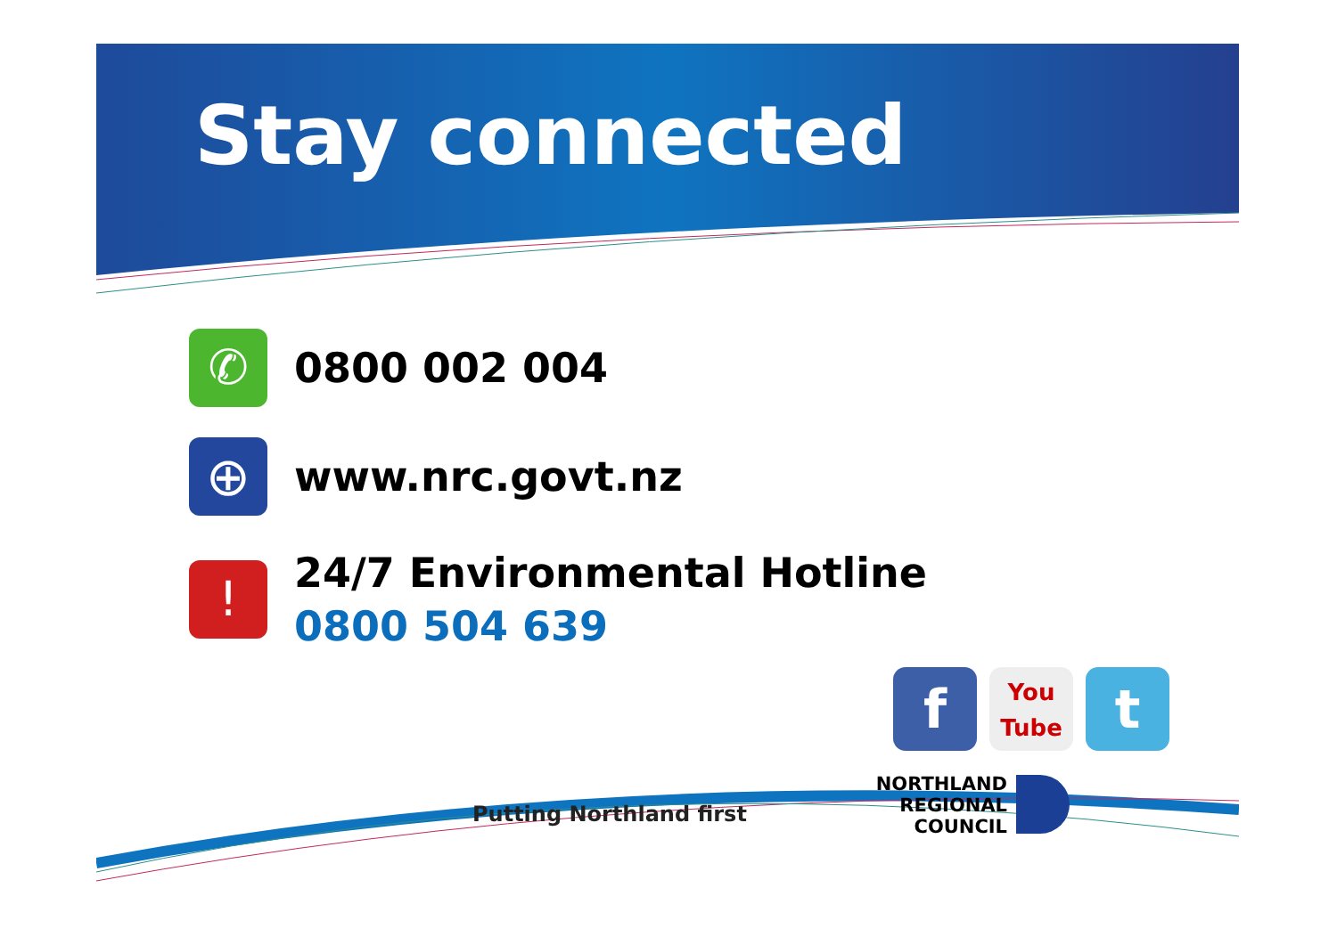Stay connected
✆
0800 002 004
⊕
www.nrc.govt.nz
!
24/7 Environmental Hotline
0800 504 639
f
You
Tube
t
Putting Northland first
NORTHLAND
REGIONAL
COUNCIL